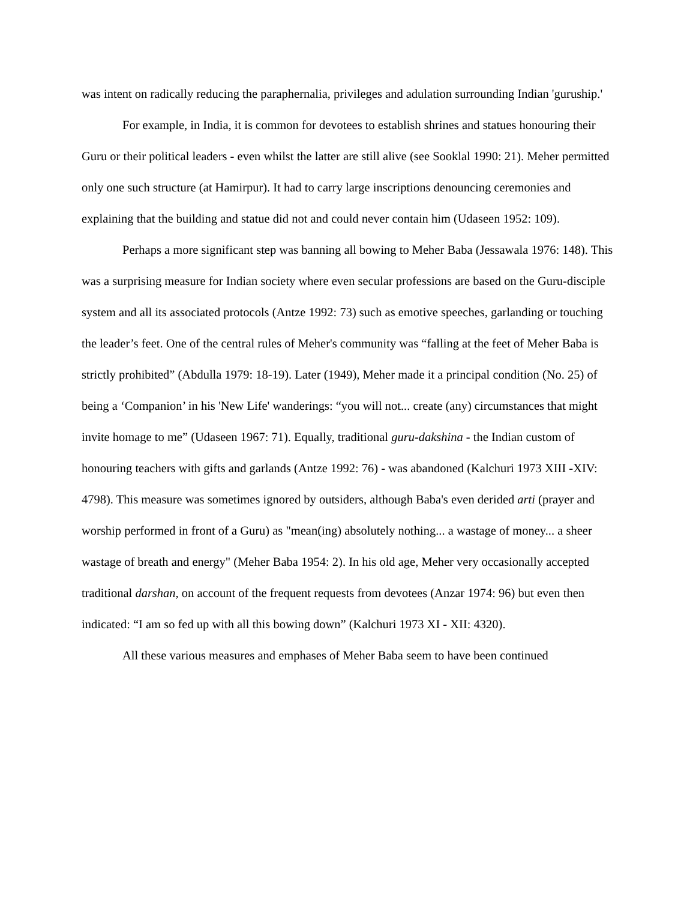was intent on radically reducing the paraphernalia, privileges and adulation surrounding Indian 'guruship.'
For example, in India, it is common for devotees to establish shrines and statues honouring their Guru or their political leaders - even whilst the latter are still alive (see Sooklal 1990: 21). Meher permitted only one such structure (at Hamirpur). It had to carry large inscriptions denouncing ceremonies and explaining that the building and statue did not and could never contain him (Udaseen 1952: 109).
Perhaps a more significant step was banning all bowing to Meher Baba (Jessawala 1976: 148). This was a surprising measure for Indian society where even secular professions are based on the Guru-disciple system and all its associated protocols (Antze 1992: 73) such as emotive speeches, garlanding or touching the leader’s feet. One of the central rules of Meher's community was “falling at the feet of Meher Baba is strictly prohibited” (Abdulla 1979: 18-19). Later (1949), Meher made it a principal condition (No. 25) of being a ‘Companion’ in his 'New Life' wanderings: “you will not... create (any) circumstances that might invite homage to me” (Udaseen 1967: 71). Equally, traditional guru-dakshina - the Indian custom of honouring teachers with gifts and garlands (Antze 1992: 76) - was abandoned (Kalchuri 1973 XIII -XIV: 4798). This measure was sometimes ignored by outsiders, although Baba's even derided arti (prayer and worship performed in front of a Guru) as "mean(ing) absolutely nothing... a wastage of money... a sheer wastage of breath and energy" (Meher Baba 1954: 2). In his old age, Meher very occasionally accepted traditional darshan, on account of the frequent requests from devotees (Anzar 1974: 96) but even then indicated: “I am so fed up with all this bowing down” (Kalchuri 1973 XI - XII: 4320).
All these various measures and emphases of Meher Baba seem to have been continued